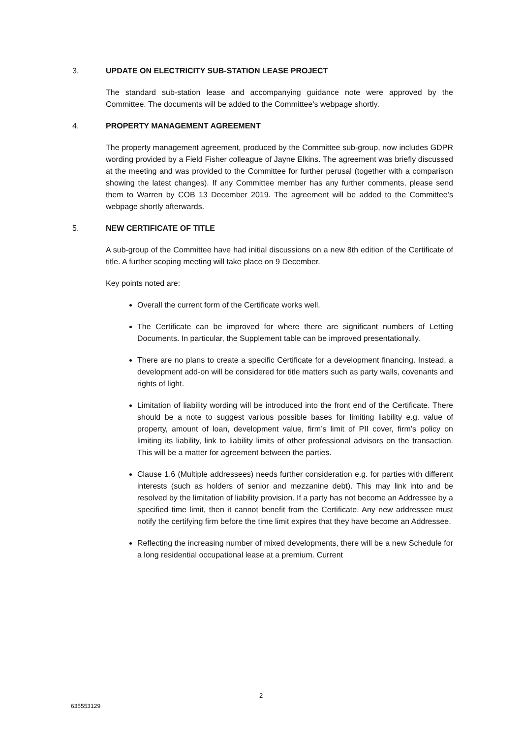3. UPDATE ON ELECTRICITY SUB-STATION LEASE PROJECT
The standard sub-station lease and accompanying guidance note were approved by the Committee. The documents will be added to the Committee’s webpage shortly.
4. PROPERTY MANAGEMENT AGREEMENT
The property management agreement, produced by the Committee sub-group, now includes GDPR wording provided by a Field Fisher colleague of Jayne Elkins. The agreement was briefly discussed at the meeting and was provided to the Committee for further perusal (together with a comparison showing the latest changes). If any Committee member has any further comments, please send them to Warren by COB 13 December 2019. The agreement will be added to the Committee’s webpage shortly afterwards.
5. NEW CERTIFICATE OF TITLE
A sub-group of the Committee have had initial discussions on a new 8th edition of the Certificate of title. A further scoping meeting will take place on 9 December.
Key points noted are:
Overall the current form of the Certificate works well.
The Certificate can be improved for where there are significant numbers of Letting Documents. In particular, the Supplement table can be improved presentationally.
There are no plans to create a specific Certificate for a development financing. Instead, a development add-on will be considered for title matters such as party walls, covenants and rights of light.
Limitation of liability wording will be introduced into the front end of the Certificate. There should be a note to suggest various possible bases for limiting liability e.g. value of property, amount of loan, development value, firm’s limit of PII cover, firm’s policy on limiting its liability, link to liability limits of other professional advisors on the transaction. This will be a matter for agreement between the parties.
Clause 1.6 (Multiple addressees) needs further consideration e.g. for parties with different interests (such as holders of senior and mezzanine debt). This may link into and be resolved by the limitation of liability provision. If a party has not become an Addressee by a specified time limit, then it cannot benefit from the Certificate. Any new addressee must notify the certifying firm before the time limit expires that they have become an Addressee.
Reflecting the increasing number of mixed developments, there will be a new Schedule for a long residential occupational lease at a premium. Current
2
635553129